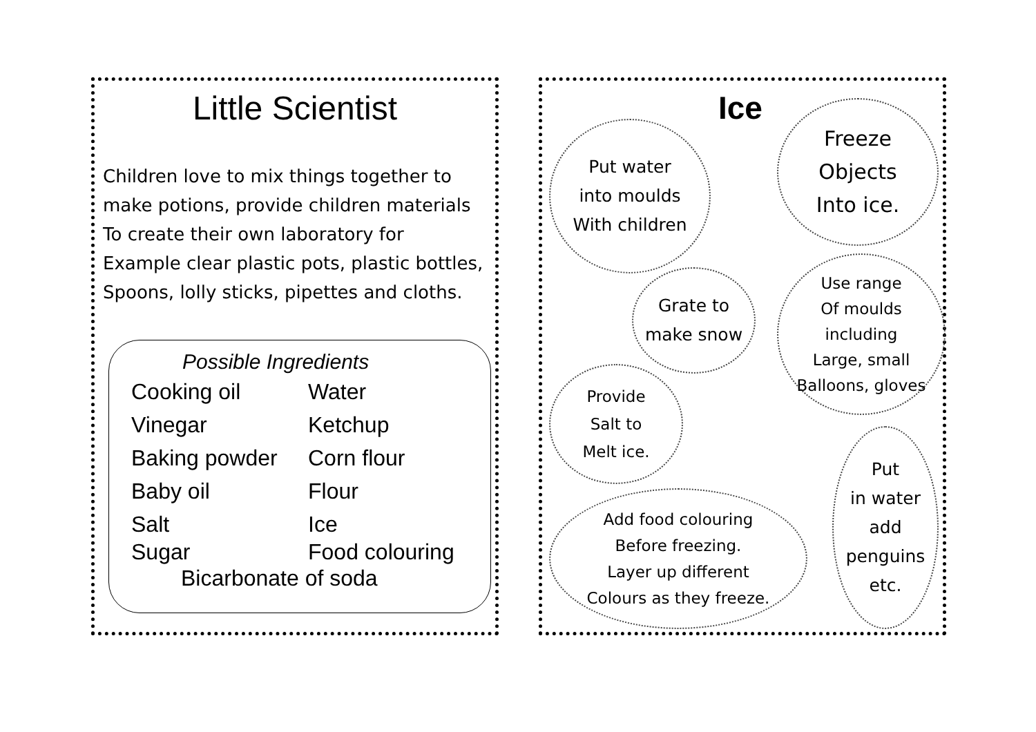Little Scientist
Children love to mix things together to
make potions, provide children materials
To create their own laboratory for
Example clear plastic pots, plastic bottles,
Spoons, lolly sticks, pipettes and cloths.
Possible Ingredients
Cooking oil Water
Vinegar Ketchup
Baking powder Corn flour
Baby oil Flour
Salt Ice
Sugar Food colouring
Bicarbonate of soda
Ice
Put water
into moulds
With children
Freeze
Objects
Into ice.
Grate to
make snow
Use range
Of moulds
including
Large, small
Balloons, gloves
Provide
Salt to
Melt ice.
Put
in water
add
penguins
etc.
Add food colouring
Before freezing.
Layer up different
Colours as they freeze.